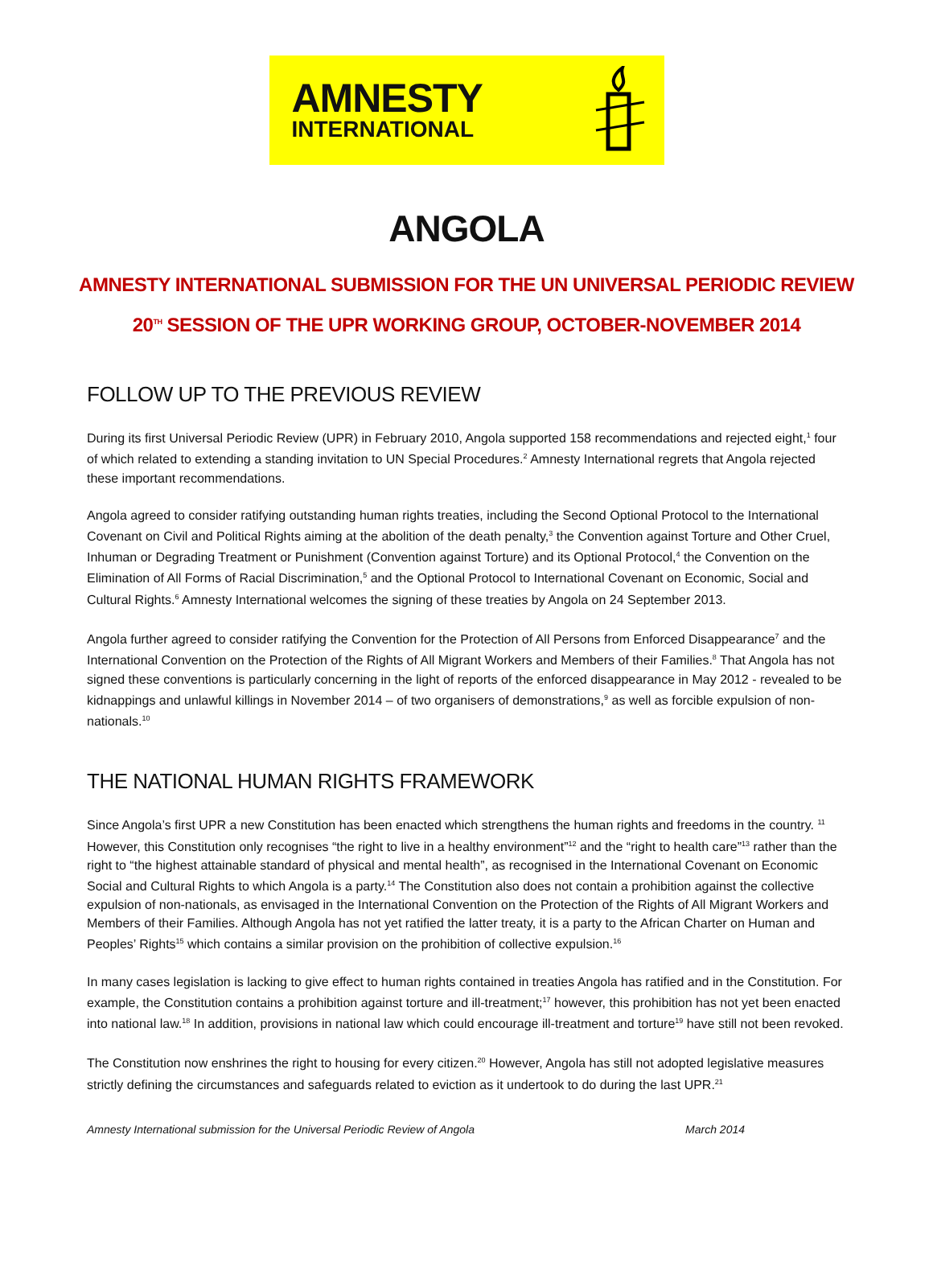AMNESTY
INTERNATIONAL
ANGOLA
AMNESTY INTERNATIONAL SUBMISSION FOR THE UN UNIVERSAL PERIODIC REVIEW
20<sup>TH</sup> SESSION OF THE UPR WORKING GROUP, OCTOBER-NOVEMBER 2014
FOLLOW UP TO THE PREVIOUS REVIEW
During its first Universal Periodic Review (UPR) in February 2010, Angola supported 158 recommendations and rejected eight,<sup>1</sup> four of which related to extending a standing invitation to UN Special Procedures.<sup>2</sup> Amnesty International regrets that Angola rejected these important recommendations.
Angola agreed to consider ratifying outstanding human rights treaties, including the Second Optional Protocol to the International Covenant on Civil and Political Rights aiming at the abolition of the death penalty,<sup>3</sup> the Convention against Torture and Other Cruel, Inhuman or Degrading Treatment or Punishment (Convention against Torture) and its Optional Protocol,<sup>4</sup> the Convention on the Elimination of All Forms of Racial Discrimination,<sup>5</sup> and the Optional Protocol to International Covenant on Economic, Social and Cultural Rights.<sup>6</sup> Amnesty International welcomes the signing of these treaties by Angola on 24 September 2013.
Angola further agreed to consider ratifying the Convention for the Protection of All Persons from Enforced Disappearance<sup>7</sup> and the International Convention on the Protection of the Rights of All Migrant Workers and Members of their Families.<sup>8</sup> That Angola has not signed these conventions is particularly concerning in the light of reports of the enforced disappearance in May 2012 - revealed to be kidnappings and unlawful killings in November 2014 – of two organisers of demonstrations,<sup>9</sup> as well as forcible expulsion of non-nationals.<sup>10</sup>
THE NATIONAL HUMAN RIGHTS FRAMEWORK
Since Angola’s first UPR a new Constitution has been enacted which strengthens the human rights and freedoms in the country. <sup>11</sup> However, this Constitution only recognises “the right to live in a healthy environment”<sup>12</sup> and the “right to health care”<sup>13</sup> rather than the right to “the highest attainable standard of physical and mental health”, as recognised in the International Covenant on Economic Social and Cultural Rights to which Angola is a party.<sup>14</sup> The Constitution also does not contain a prohibition against the collective expulsion of non-nationals, as envisaged in the International Convention on the Protection of the Rights of All Migrant Workers and Members of their Families. Although Angola has not yet ratified the latter treaty, it is a party to the African Charter on Human and Peoples’ Rights<sup>15</sup> which contains a similar provision on the prohibition of collective expulsion.<sup>16</sup>
In many cases legislation is lacking to give effect to human rights contained in treaties Angola has ratified and in the Constitution. For example, the Constitution contains a prohibition against torture and ill-treatment;<sup>17</sup> however, this prohibition has not yet been enacted into national law.<sup>18</sup> In addition, provisions in national law which could encourage ill-treatment and torture<sup>19</sup> have still not been revoked.
The Constitution now enshrines the right to housing for every citizen.<sup>20</sup> However, Angola has still not adopted legislative measures strictly defining the circumstances and safeguards related to eviction as it undertook to do during the last UPR.<sup>21</sup>
Amnesty International submission for the Universal Periodic Review of Angola March 2014